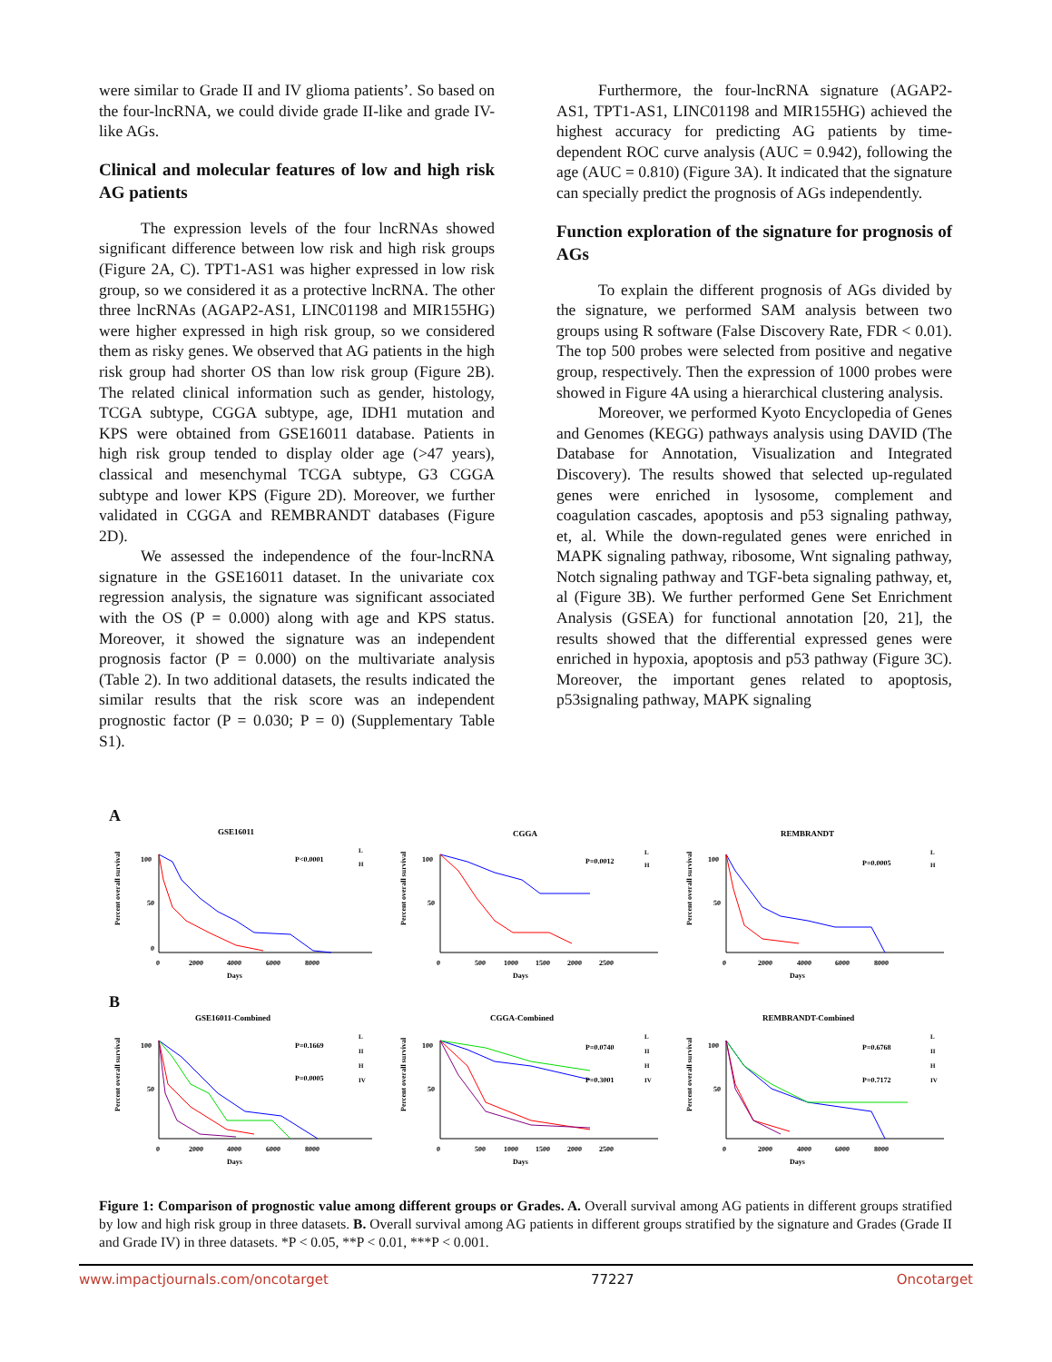were similar to Grade II and IV glioma patients’. So based on the four-lncRNA, we could divide grade II-like and grade IV-like AGs.
Clinical and molecular features of low and high risk AG patients
The expression levels of the four lncRNAs showed significant difference between low risk and high risk groups (Figure 2A, C). TPT1-AS1 was higher expressed in low risk group, so we considered it as a protective lncRNA. The other three lncRNAs (AGAP2-AS1, LINC01198 and MIR155HG) were higher expressed in high risk group, so we considered them as risky genes. We observed that AG patients in the high risk group had shorter OS than low risk group (Figure 2B). The related clinical information such as gender, histology, TCGA subtype, CGGA subtype, age, IDH1 mutation and KPS were obtained from GSE16011 database. Patients in high risk group tended to display older age (>47 years), classical and mesenchymal TCGA subtype, G3 CGGA subtype and lower KPS (Figure 2D). Moreover, we further validated in CGGA and REMBRANDT databases (Figure 2D).
We assessed the independence of the four-lncRNA signature in the GSE16011 dataset. In the univariate cox regression analysis, the signature was significant associated with the OS (P = 0.000) along with age and KPS status. Moreover, it showed the signature was an independent prognosis factor (P = 0.000) on the multivariate analysis (Table 2). In two additional datasets, the results indicated the similar results that the risk score was an independent prognostic factor (P = 0.030; P = 0) (Supplementary Table S1).
Furthermore, the four-lncRNA signature (AGAP2-AS1, TPT1-AS1, LINC01198 and MIR155HG) achieved the highest accuracy for predicting AG patients by time-dependent ROC curve analysis (AUC = 0.942), following the age (AUC = 0.810) (Figure 3A). It indicated that the signature can specially predict the prognosis of AGs independently.
Function exploration of the signature for prognosis of AGs
To explain the different prognosis of AGs divided by the signature, we performed SAM analysis between two groups using R software (False Discovery Rate, FDR < 0.01). The top 500 probes were selected from positive and negative group, respectively. Then the expression of 1000 probes were showed in Figure 4A using a hierarchical clustering analysis.
Moreover, we performed Kyoto Encyclopedia of Genes and Genomes (KEGG) pathways analysis using DAVID (The Database for Annotation, Visualization and Integrated Discovery). The results showed that selected up-regulated genes were enriched in lysosome, complement and coagulation cascades, apoptosis and p53 signaling pathway, et, al. While the down-regulated genes were enriched in MAPK signaling pathway, ribosome, Wnt signaling pathway, Notch signaling pathway and TGF-beta signaling pathway, et, al (Figure 3B). We further performed Gene Set Enrichment Analysis (GSEA) for functional annotation [20, 21], the results showed that the differential expressed genes were enriched in hypoxia, apoptosis and p53 pathway (Figure 3C). Moreover, the important genes related to apoptosis, p53signaling pathway, MAPK signaling
A
GSE16011
Percent overall survival
100
50
0
0
2000
4000
6000
8000
Days
P<0.0001
L
H
CGGA
Percent overall survival
100
50
0
500
1000
1500
2000
2500
Days
P=0.0012
L
H
REMBRANDT
Percent overall survival
100
50
0
2000
4000
6000
8000
Days
P=0.0005
L
H
B
GSE16011-Combined
Percent overall survival
100
50
0
2000
4000
6000
8000
Days
P=0.1669
P=0.0005
L
II
H
IV
CGGA-Combined
Percent overall survival
100
50
0
500
1000
1500
2000
2500
Days
P=0.0740
P=0.3001
L
II
H
IV
REMBRANDT-Combined
Percent overall survival
100
50
0
2000
4000
6000
8000
Days
P=0.6768
P=0.7172
L
II
H
IV
Figure 1: Comparison of prognostic value among different groups or Grades. A. Overall survival among AG patients in different groups stratified by low and high risk group in three datasets. B. Overall survival among AG patients in different groups stratified by the signature and Grades (Grade II and Grade IV) in three datasets. *P < 0.05, **P < 0.01, ***P < 0.001.
www.impactjournals.com/oncotarget 77227 Oncotarget